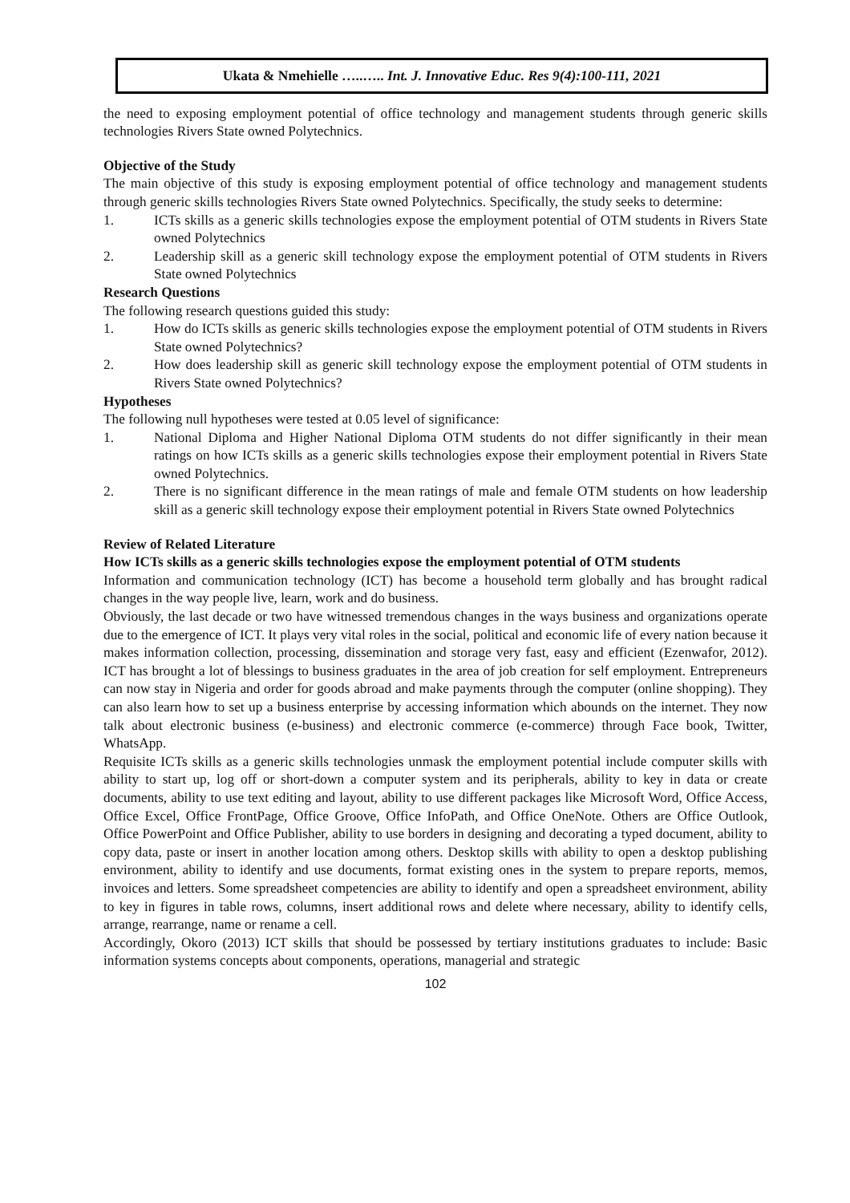Ukata & Nmehielle …..….. Int. J. Innovative Educ. Res 9(4):100-111, 2021
the need to exposing employment potential of office technology and management students through generic skills technologies Rivers State owned Polytechnics.
Objective of the Study
The main objective of this study is exposing employment potential of office technology and management students through generic skills technologies Rivers State owned Polytechnics. Specifically, the study seeks to determine:
1. ICTs skills as a generic skills technologies expose the employment potential of OTM students in Rivers State owned Polytechnics
2. Leadership skill as a generic skill technology expose the employment potential of OTM students in Rivers State owned Polytechnics
Research Questions
The following research questions guided this study:
1. How do ICTs skills as generic skills technologies expose the employment potential of OTM students in Rivers State owned Polytechnics?
2. How does leadership skill as generic skill technology expose the employment potential of OTM students in Rivers State owned Polytechnics?
Hypotheses
The following null hypotheses were tested at 0.05 level of significance:
1. National Diploma and Higher National Diploma OTM students do not differ significantly in their mean ratings on how ICTs skills as a generic skills technologies expose their employment potential in Rivers State owned Polytechnics.
2. There is no significant difference in the mean ratings of male and female OTM students on how leadership skill as a generic skill technology expose their employment potential in Rivers State owned Polytechnics
Review of Related Literature
How ICTs skills as a generic skills technologies expose the employment potential of OTM students
Information and communication technology (ICT) has become a household term globally and has brought radical changes in the way people live, learn, work and do business.
Obviously, the last decade or two have witnessed tremendous changes in the ways business and organizations operate due to the emergence of ICT. It plays very vital roles in the social, political and economic life of every nation because it makes information collection, processing, dissemination and storage very fast, easy and efficient (Ezenwafor, 2012). ICT has brought a lot of blessings to business graduates in the area of job creation for self employment. Entrepreneurs can now stay in Nigeria and order for goods abroad and make payments through the computer (online shopping). They can also learn how to set up a business enterprise by accessing information which abounds on the internet. They now talk about electronic business (e-business) and electronic commerce (e-commerce) through Face book, Twitter, WhatsApp.
Requisite ICTs skills as a generic skills technologies unmask the employment potential include computer skills with ability to start up, log off or short-down a computer system and its peripherals, ability to key in data or create documents, ability to use text editing and layout, ability to use different packages like Microsoft Word, Office Access, Office Excel, Office FrontPage, Office Groove, Office InfoPath, and Office OneNote. Others are Office Outlook, Office PowerPoint and Office Publisher, ability to use borders in designing and decorating a typed document, ability to copy data, paste or insert in another location among others. Desktop skills with ability to open a desktop publishing environment, ability to identify and use documents, format existing ones in the system to prepare reports, memos, invoices and letters. Some spreadsheet competencies are ability to identify and open a spreadsheet environment, ability to key in figures in table rows, columns, insert additional rows and delete where necessary, ability to identify cells, arrange, rearrange, name or rename a cell.
Accordingly, Okoro (2013) ICT skills that should be possessed by tertiary institutions graduates to include: Basic information systems concepts about components, operations, managerial and strategic
102